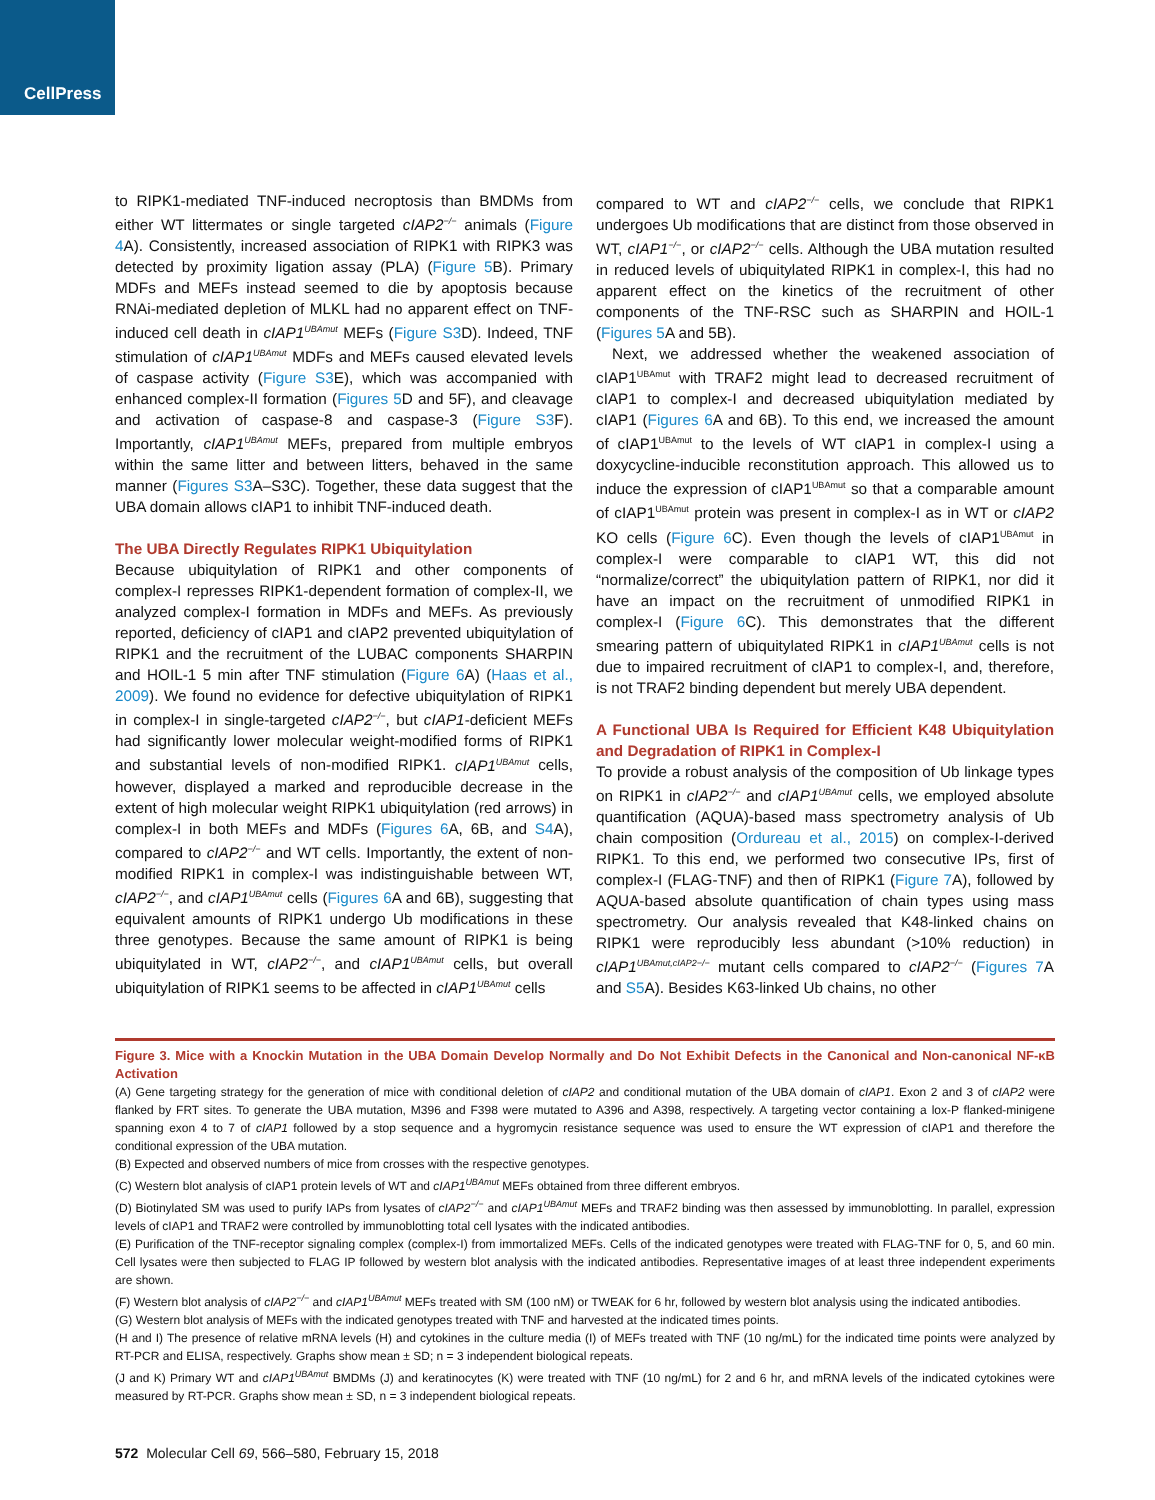CellPress
to RIPK1-mediated TNF-induced necroptosis than BMDMs from either WT littermates or single targeted cIAP2<sup>−/−</sup> animals (Figure 4 A). Consistently, increased association of RIPK1 with RIPK3 was detected by proximity ligation assay (PLA) (Figure 5 B). Primary MDFs and MEFs instead seemed to die by apoptosis because RNAi-mediated depletion of MLKL had no apparent effect on TNF-induced cell death in cIAP1<sup>UBAmut</sup> MEFs (Figure S3 D). Indeed, TNF stimulation of cIAP1<sup>UBAmut</sup> MDFs and MEFs caused elevated levels of caspase activity (Figure S3 E), which was accompanied with enhanced complex-II formation (Figures 5 D and 5F), and cleavage and activation of caspase-8 and caspase-3 (Figure S3 F). Importantly, cIAP1<sup>UBAmut</sup> MEFs, prepared from multiple embryos within the same litter and between litters, behaved in the same manner (Figures S3 A–S3C). Together, these data suggest that the UBA domain allows cIAP1 to inhibit TNF-induced death.
The UBA Directly Regulates RIPK1 Ubiquitylation
Because ubiquitylation of RIPK1 and other components of complex-I represses RIPK1-dependent formation of complex-II, we analyzed complex-I formation in MDFs and MEFs. As previously reported, deficiency of cIAP1 and cIAP2 prevented ubiquitylation of RIPK1 and the recruitment of the LUBAC components SHARPIN and HOIL-1 5 min after TNF stimulation (Figure 6 A) (Haas et al., 2009). We found no evidence for defective ubiquitylation of RIPK1 in complex-I in single-targeted cIAP2<sup>−/−</sup>, but cIAP1-deficient MEFs had significantly lower molecular weight-modified forms of RIPK1 and substantial levels of non-modified RIPK1. cIAP1<sup>UBAmut</sup> cells, however, displayed a marked and reproducible decrease in the extent of high molecular weight RIPK1 ubiquitylation (red arrows) in complex-I in both MEFs and MDFs (Figures 6 A, 6B, and S4 A), compared to cIAP2<sup>−/−</sup> and WT cells. Importantly, the extent of non-modified RIPK1 in complex-I was indistinguishable between WT, cIAP2<sup>−/−</sup>, and cIAP1<sup>UBAmut</sup> cells (Figures 6 A and 6B), suggesting that equivalent amounts of RIPK1 undergo Ub modifications in these three genotypes. Because the same amount of RIPK1 is being ubiquitylated in WT, cIAP2<sup>−/−</sup>, and cIAP1<sup>UBAmut</sup> cells, but overall ubiquitylation of RIPK1 seems to be affected in cIAP1<sup>UBAmut</sup> cells
compared to WT and cIAP2<sup>−/−</sup> cells, we conclude that RIPK1 undergoes Ub modifications that are distinct from those observed in WT, cIAP1<sup>−/−</sup>, or cIAP2<sup>−/−</sup> cells. Although the UBA mutation resulted in reduced levels of ubiquitylated RIPK1 in complex-I, this had no apparent effect on the kinetics of the recruitment of other components of the TNF-RSC such as SHARPIN and HOIL-1 (Figures 5 A and 5B).
Next, we addressed whether the weakened association of cIAP1<sup>UBAmut</sup> with TRAF2 might lead to decreased recruitment of cIAP1 to complex-I and decreased ubiquitylation mediated by cIAP1 (Figures 6 A and 6B). To this end, we increased the amount of cIAP1<sup>UBAmut</sup> to the levels of WT cIAP1 in complex-I using a doxycycline-inducible reconstitution approach. This allowed us to induce the expression of cIAP1<sup>UBAmut</sup> so that a comparable amount of cIAP1<sup>UBAmut</sup> protein was present in complex-I as in WT or cIAP2 KO cells (Figure 6 C). Even though the levels of cIAP1<sup>UBAmut</sup> in complex-I were comparable to cIAP1 WT, this did not “normalize/correct” the ubiquitylation pattern of RIPK1, nor did it have an impact on the recruitment of unmodified RIPK1 in complex-I (Figure 6 C). This demonstrates that the different smearing pattern of ubiquitylated RIPK1 in cIAP1<sup>UBAmut</sup> cells is not due to impaired recruitment of cIAP1 to complex-I, and, therefore, is not TRAF2 binding dependent but merely UBA dependent.
A Functional UBA Is Required for Efficient K48 Ubiquitylation and Degradation of RIPK1 in Complex-I
To provide a robust analysis of the composition of Ub linkage types on RIPK1 in cIAP2<sup>−/−</sup> and cIAP1<sup>UBAmut</sup> cells, we employed absolute quantification (AQUA)-based mass spectrometry analysis of Ub chain composition (Ordureau et al., 2015) on complex-I-derived RIPK1. To this end, we performed two consecutive IPs, first of complex-I (FLAG-TNF) and then of RIPK1 (Figure 7 A), followed by AQUA-based absolute quantification of chain types using mass spectrometry. Our analysis revealed that K48-linked chains on RIPK1 were reproducibly less abundant (>10% reduction) in cIAP1<sup>UBAmut,cIAP2−/−</sup> mutant cells compared to cIAP2<sup>−/−</sup> (Figures 7 A and S5 A). Besides K63-linked Ub chains, no other
Figure 3. Mice with a Knockin Mutation in the UBA Domain Develop Normally and Do Not Exhibit Defects in the Canonical and Non-canonical NF-κB Activation
(A) Gene targeting strategy for the generation of mice with conditional deletion of cIAP2 and conditional mutation of the UBA domain of cIAP1. Exon 2 and 3 of cIAP2 were flanked by FRT sites. To generate the UBA mutation, M396 and F398 were mutated to A396 and A398, respectively. A targeting vector containing a lox-P flanked-minigene spanning exon 4 to 7 of cIAP1 followed by a stop sequence and a hygromycin resistance sequence was used to ensure the WT expression of cIAP1 and therefore the conditional expression of the UBA mutation.
(B) Expected and observed numbers of mice from crosses with the respective genotypes.
(C) Western blot analysis of cIAP1 protein levels of WT and cIAP1<sup>UBAmut</sup> MEFs obtained from three different embryos.
(D) Biotinylated SM was used to purify IAPs from lysates of cIAP2<sup>−/−</sup> and cIAP1<sup>UBAmut</sup> MEFs and TRAF2 binding was then assessed by immunoblotting. In parallel, expression levels of cIAP1 and TRAF2 were controlled by immunoblotting total cell lysates with the indicated antibodies.
(E) Purification of the TNF-receptor signaling complex (complex-I) from immortalized MEFs. Cells of the indicated genotypes were treated with FLAG-TNF for 0, 5, and 60 min. Cell lysates were then subjected to FLAG IP followed by western blot analysis with the indicated antibodies. Representative images of at least three independent experiments are shown.
(F) Western blot analysis of cIAP2<sup>−/−</sup> and cIAP1<sup>UBAmut</sup> MEFs treated with SM (100 nM) or TWEAK for 6 hr, followed by western blot analysis using the indicated antibodies.
(G) Western blot analysis of MEFs with the indicated genotypes treated with TNF and harvested at the indicated times points.
(H and I) The presence of relative mRNA levels (H) and cytokines in the culture media (I) of MEFs treated with TNF (10 ng/mL) for the indicated time points were analyzed by RT-PCR and ELISA, respectively. Graphs show mean ± SD; n = 3 independent biological repeats.
(J and K) Primary WT and cIAP1<sup>UBAmut</sup> BMDMs (J) and keratinocytes (K) were treated with TNF (10 ng/mL) for 2 and 6 hr, and mRNA levels of the indicated cytokines were measured by RT-PCR. Graphs show mean ± SD, n = 3 independent biological repeats.
572 Molecular Cell 69, 566–580, February 15, 2018